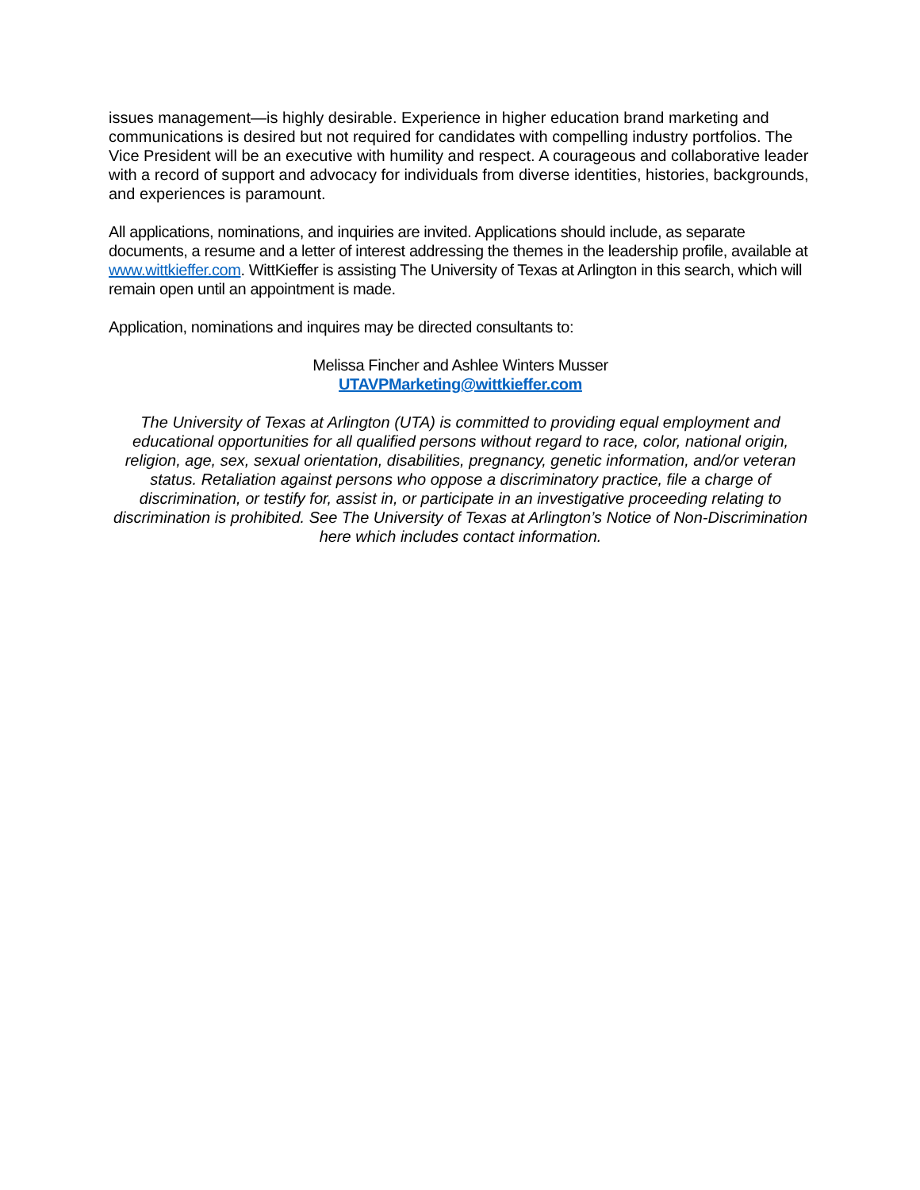issues management—is highly desirable. Experience in higher education brand marketing and communications is desired but not required for candidates with compelling industry portfolios. The Vice President will be an executive with humility and respect. A courageous and collaborative leader with a record of support and advocacy for individuals from diverse identities, histories, backgrounds, and experiences is paramount.
All applications, nominations, and inquiries are invited. Applications should include, as separate documents, a resume and a letter of interest addressing the themes in the leadership profile, available at www.wittkieffer.com. WittKieffer is assisting The University of Texas at Arlington in this search, which will remain open until an appointment is made.
Application, nominations and inquires may be directed consultants to:
Melissa Fincher and Ashlee Winters Musser
UTAVPMarketing@wittkieffer.com
The University of Texas at Arlington (UTA) is committed to providing equal employment and educational opportunities for all qualified persons without regard to race, color, national origin, religion, age, sex, sexual orientation, disabilities, pregnancy, genetic information, and/or veteran status. Retaliation against persons who oppose a discriminatory practice, file a charge of discrimination, or testify for, assist in, or participate in an investigative proceeding relating to discrimination is prohibited. See The University of Texas at Arlington’s Notice of Non-Discrimination here which includes contact information.